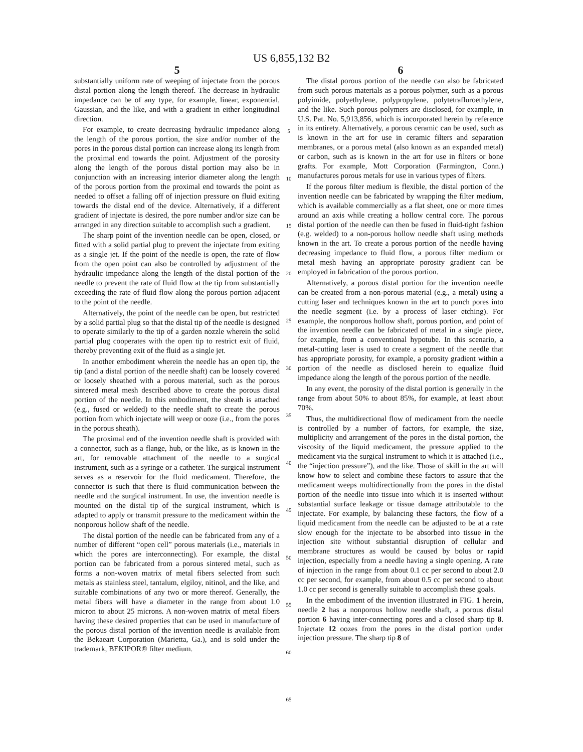US 6,855,132 B2
5
substantially uniform rate of weeping of injectate from the porous distal portion along the length thereof. The decrease in hydraulic impedance can be of any type, for example, linear, exponential, Gaussian, and the like, and with a gradient in either longitudinal direction.
For example, to create decreasing hydraulic impedance along the length of the porous portion, the size and/or number of the pores in the porous distal portion can increase along its length from the proximal end towards the point. Adjustment of the porosity along the length of the porous distal portion may also be in conjunction with an increasing interior diameter along the length of the porous portion from the proximal end towards the point as needed to offset a falling off of injection pressure on fluid exiting towards the distal end of the device. Alternatively, if a different gradient of injectate is desired, the pore number and/or size can be arranged in any direction suitable to accomplish such a gradient.
The sharp point of the invention needle can be open, closed, or fitted with a solid partial plug to prevent the injectate from exiting as a single jet. If the point of the needle is open, the rate of flow from the open point can also be controlled by adjustment of the hydraulic impedance along the length of the distal portion of the needle to prevent the rate of fluid flow at the tip from substantially exceeding the rate of fluid flow along the porous portion adjacent to the point of the needle.
Alternatively, the point of the needle can be open, but restricted by a solid partial plug so that the distal tip of the needle is designed to operate similarly to the tip of a garden nozzle wherein the solid partial plug cooperates with the open tip to restrict exit of fluid, thereby preventing exit of the fluid as a single jet.
In another embodiment wherein the needle has an open tip, the tip (and a distal portion of the needle shaft) can be loosely covered or loosely sheathed with a porous material, such as the porous sintered metal mesh described above to create the porous distal portion of the needle. In this embodiment, the sheath is attached (e.g., fused or welded) to the needle shaft to create the porous portion from which injectate will weep or ooze (i.e., from the pores in the porous sheath).
The proximal end of the invention needle shaft is provided with a connector, such as a flange, hub, or the like, as is known in the art, for removable attachment of the needle to a surgical instrument, such as a syringe or a catheter. The surgical instrument serves as a reservoir for the fluid medicament. Therefore, the connector is such that there is fluid communication between the needle and the surgical instrument. In use, the invention needle is mounted on the distal tip of the surgical instrument, which is adapted to apply or transmit pressure to the medicament within the nonporous hollow shaft of the needle.
The distal portion of the needle can be fabricated from any of a number of different “open cell” porous materials (i.e., materials in which the pores are interconnecting). For example, the distal portion can be fabricated from a porous sintered metal, such as forms a non-woven matrix of metal fibers selected from such metals as stainless steel, tantalum, elgiloy, nitinol, and the like, and suitable combinations of any two or more thereof. Generally, the metal fibers will have a diameter in the range from about 1.0 micron to about 25 microns. A non-woven matrix of metal fibers having these desired properties that can be used in manufacture of the porous distal portion of the invention needle is available from the Bekaeart Corporation (Marietta, Ga.), and is sold under the trademark, BEKIPOR® filter medium.
5
10
15
20
25
30
35
40
45
50
55
60
65
6
The distal porous portion of the needle can also be fabricated from such porous materials as a porous polymer, such as a porous polyimide, polyethylene, polypropylene, polytetrafluroethylene, and the like. Such porous polymers are disclosed, for example, in U.S. Pat. No. 5,913,856, which is incorporated herein by reference in its entirety. Alternatively, a porous ceramic can be used, such as is known in the art for use in ceramic filters and separation membranes, or a porous metal (also known as an expanded metal) or carbon, such as is known in the art for use in filters or bone grafts. For example, Mott Corporation (Farmington, Conn.) manufactures porous metals for use in various types of filters.
If the porous filter medium is flexible, the distal portion of the invention needle can be fabricated by wrapping the filter medium, which is available commercially as a flat sheet, one or more times around an axis while creating a hollow central core. The porous distal portion of the needle can then be fused in fluid-tight fashion (e.g. welded) to a non-porous hollow needle shaft using methods known in the art. To create a porous portion of the needle having decreasing impedance to fluid flow, a porous filter medium or metal mesh having an appropriate porosity gradient can be employed in fabrication of the porous portion.
Alternatively, a porous distal portion for the invention needle can be created from a non-porous material (e.g., a metal) using a cutting laser and techniques known in the art to punch pores into the needle segment (i.e. by a process of laser etching). For example, the nonporous hollow shaft, porous portion, and point of the invention needle can be fabricated of metal in a single piece, for example, from a conventional hypotube. In this scenario, a metal-cutting laser is used to create a segment of the needle that has appropriate porosity, for example, a porosity gradient within a portion of the needle as disclosed herein to equalize fluid impedance along the length of the porous portion of the needle.
In any event, the porosity of the distal portion is generally in the range from about 50% to about 85%, for example, at least about 70%.
Thus, the multidirectional flow of medicament from the needle is controlled by a number of factors, for example, the size, multiplicity and arrangement of the pores in the distal portion, the viscosity of the liquid medicament, the pressure applied to the medicament via the surgical instrument to which it is attached (i.e., the “injection pressure”), and the like. Those of skill in the art will know how to select and combine these factors to assure that the medicament weeps multidirectionally from the pores in the distal portion of the needle into tissue into which it is inserted without substantial surface leakage or tissue damage attributable to the injectate. For example, by balancing these factors, the flow of a liquid medicament from the needle can be adjusted to be at a rate slow enough for the injectate to be absorbed into tissue in the injection site without substantial disruption of cellular and membrane structures as would be caused by bolus or rapid injection, especially from a needle having a single opening. A rate of injection in the range from about 0.1 cc per second to about 2.0 cc per second, for example, from about 0.5 cc per second to about 1.0 cc per second is generally suitable to accomplish these goals.
In the embodiment of the invention illustrated in FIG. 1 herein, needle 2 has a nonporous hollow needle shaft, a porous distal portion 6 having inter-connecting pores and a closed sharp tip 8. Injectate 12 oozes from the pores in the distal portion under injection pressure. The sharp tip 8 of